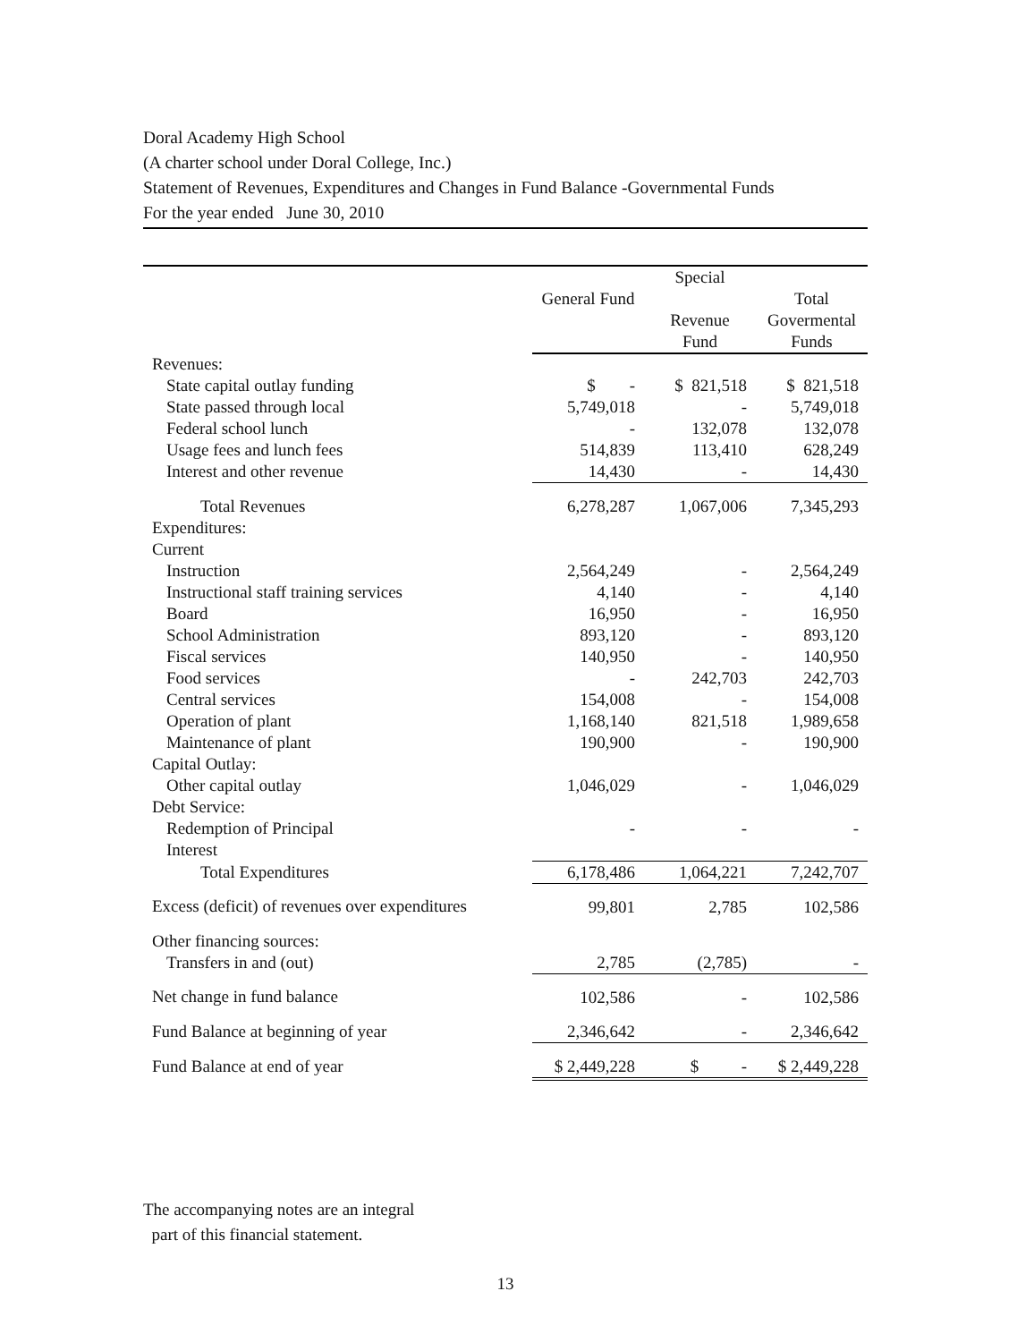Doral Academy High School
(A charter school under Doral College, Inc.)
Statement of Revenues, Expenditures and Changes in Fund Balance -Governmental Funds
For the year ended June 30, 2010
| | General Fund | Special Revenue Fund | Total Govermental Funds |
| --- | --- | --- | --- |
| Revenues: | | | |
| State capital outlay funding | $ - | $ 821,518 | $ 821,518 |
| State passed through local | 5,749,018 | - | 5,749,018 |
| Federal school lunch | - | 132,078 | 132,078 |
| Usage fees and lunch fees | 514,839 | 113,410 | 628,249 |
| Interest and other revenue | 14,430 | - | 14,430 |
| Total Revenues | 6,278,287 | 1,067,006 | 7,345,293 |
| Expenditures: | | | |
| Current | | | |
| Instruction | 2,564,249 | - | 2,564,249 |
| Instructional staff training services | 4,140 | - | 4,140 |
| Board | 16,950 | - | 16,950 |
| School Administration | 893,120 | - | 893,120 |
| Fiscal services | 140,950 | - | 140,950 |
| Food services | - | 242,703 | 242,703 |
| Central services | 154,008 | - | 154,008 |
| Operation of plant | 1,168,140 | 821,518 | 1,989,658 |
| Maintenance of plant | 190,900 | - | 190,900 |
| Capital Outlay: | | | |
| Other capital outlay | 1,046,029 | - | 1,046,029 |
| Debt Service: | | | |
| Redemption of Principal | - | - | - |
| Interest | | | |
| Total Expenditures | 6,178,486 | 1,064,221 | 7,242,707 |
| Excess (deficit) of revenues over expenditures | 99,801 | 2,785 | 102,586 |
| Other financing sources: | | | |
| Transfers in and (out) | 2,785 | (2,785) | - |
| Net change in fund balance | 102,586 | - | 102,586 |
| Fund Balance at beginning of year | 2,346,642 | - | 2,346,642 |
| Fund Balance at end of year | $ 2,449,228 | $ - | $ 2,449,228 |
The accompanying notes are an integral
part of this financial statement.
13